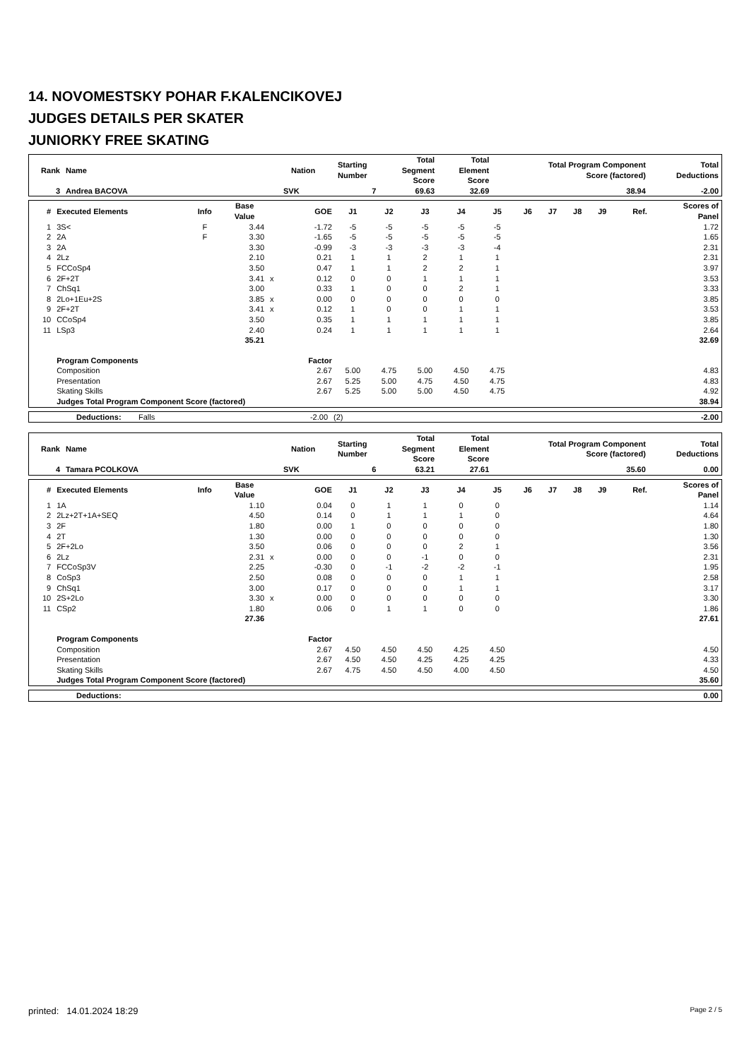14. NOVOMESTSKY POHAR F.KALENCIKOVEJ
JUDGES DETAILS PER SKATER
JUNIORKY FREE SKATING
| Rank | Name | Nation | Starting Number | Total Segment Score | Total Element Score | Total Program Component Score (factored) | Total Deductions |
| --- | --- | --- | --- | --- | --- | --- | --- |
| 3 | Andrea BACOVA | SVK | 7 | 69.63 | 32.69 | 38.94 | -2.00 |
| # | Executed Elements | Info | Base Value | | GOE | J1 | J2 | J3 | J4 | J5 | J6 | J7 | J8 | J9 | Ref. | Scores of Panel |
| --- | --- | --- | --- | --- | --- | --- | --- | --- | --- | --- | --- | --- | --- | --- | --- | --- |
| 1 | 3S< | F | 3.44 | | -1.72 | -5 | -5 | -5 | -5 | -5 | | | | | | 1.72 |
| 2 | 2A | F | 3.30 | | -1.65 | -5 | -5 | -5 | -5 | -5 | | | | | | 1.65 |
| 3 | 2A | | 3.30 | | -0.99 | -3 | -3 | -3 | -3 | -4 | | | | | | 2.31 |
| 4 | 2Lz | | 2.10 | | 0.21 | 1 | 1 | 2 | 1 | 1 | | | | | | 2.31 |
| 5 | FCCoSp4 | | 3.50 | | 0.47 | 1 | 1 | 2 | 2 | 1 | | | | | | 3.97 |
| 6 | 2F+2T | | 3.41 | x | 0.12 | 0 | 0 | 1 | 1 | 1 | | | | | | 3.53 |
| 7 | ChSq1 | | 3.00 | | 0.33 | 1 | 0 | 0 | 2 | 1 | | | | | | 3.33 |
| 8 | 2Lo+1Eu+2S | | 3.85 | x | 0.00 | 0 | 0 | 0 | 0 | 0 | | | | | | 3.85 |
| 9 | 2F+2T | | 3.41 | x | 0.12 | 1 | 0 | 0 | 1 | 1 | | | | | | 3.53 |
| 10 | CCoSp4 | | 3.50 | | 0.35 | 1 | 1 | 1 | 1 | 1 | | | | | | 3.85 |
| 11 | LSp3 | | 2.40 | | 0.24 | 1 | 1 | 1 | 1 | 1 | | | | | | 2.64 |
| | | | 35.21 | | | | | | | | | | | | | 32.69 |
| | Program Components | | | | Factor | | | | | | | | | | | |
| | Composition | | | | 2.67 | 5.00 | 4.75 | 5.00 | 4.50 | 4.75 | | | | | | 4.83 |
| | Presentation | | | | 2.67 | 5.25 | 5.00 | 4.75 | 4.50 | 4.75 | | | | | | 4.83 |
| | Skating Skills | | | | 2.67 | 5.25 | 5.00 | 5.00 | 4.50 | 4.75 | | | | | | 4.92 |
| | Judges Total Program Component Score (factored) | | | | | | | | | | | | | | | 38.94 |
| | Deductions: | Falls | -2.00 | (2) | -2.00 |
| Rank | Name | Nation | Starting Number | Total Segment Score | Total Element Score | Total Program Component Score (factored) | Total Deductions |
| --- | --- | --- | --- | --- | --- | --- | --- |
| 4 | Tamara PCOLKOVA | SVK | 6 | 63.21 | 27.61 | 35.60 | 0.00 |
| # | Executed Elements | Info | Base Value | | GOE | J1 | J2 | J3 | J4 | J5 | J6 | J7 | J8 | J9 | Ref. | Scores of Panel |
| --- | --- | --- | --- | --- | --- | --- | --- | --- | --- | --- | --- | --- | --- | --- | --- | --- |
| 1 | 1A | | 1.10 | | 0.04 | 0 | 1 | 1 | 0 | 0 | | | | | | 1.14 |
| 2 | 2Lz+2T+1A+SEQ | | 4.50 | | 0.14 | 0 | 1 | 1 | 1 | 0 | | | | | | 4.64 |
| 3 | 2F | | 1.80 | | 0.00 | 1 | 0 | 0 | 0 | 0 | | | | | | 1.80 |
| 4 | 2T | | 1.30 | | 0.00 | 0 | 0 | 0 | 0 | 0 | | | | | | 1.30 |
| 5 | 2F+2Lo | | 3.50 | | 0.06 | 0 | 0 | 0 | 2 | 1 | | | | | | 3.56 |
| 6 | 2Lz | | 2.31 | x | 0.00 | 0 | 0 | -1 | 0 | 0 | | | | | | 2.31 |
| 7 | FCCoSp3V | | 2.25 | | -0.30 | 0 | -1 | -2 | -2 | -1 | | | | | | 1.95 |
| 8 | CoSp3 | | 2.50 | | 0.08 | 0 | 0 | 0 | 1 | 1 | | | | | | 2.58 |
| 9 | ChSq1 | | 3.00 | | 0.17 | 0 | 0 | 0 | 1 | 1 | | | | | | 3.17 |
| 10 | 2S+2Lo | | 3.30 | x | 0.00 | 0 | 0 | 0 | 0 | 0 | | | | | | 3.30 |
| 11 | CSp2 | | 1.80 | | 0.06 | 0 | 1 | 1 | 0 | 0 | | | | | | 1.86 |
| | | | 27.36 | | | | | | | | | | | | | 27.61 |
| | Program Components | | | | Factor | | | | | | | | | | | |
| | Composition | | | | 2.67 | 4.50 | 4.50 | 4.50 | 4.25 | 4.50 | | | | | | 4.50 |
| | Presentation | | | | 2.67 | 4.50 | 4.50 | 4.25 | 4.25 | 4.25 | | | | | | 4.33 |
| | Skating Skills | | | | 2.67 | 4.75 | 4.50 | 4.50 | 4.00 | 4.50 | | | | | | 4.50 |
| | Judges Total Program Component Score (factored) | | | | | | | | | | | | | | | 35.60 |
| | Deductions: | 0.00 |
printed: 14.01.2024 18:29 Page 2 / 5